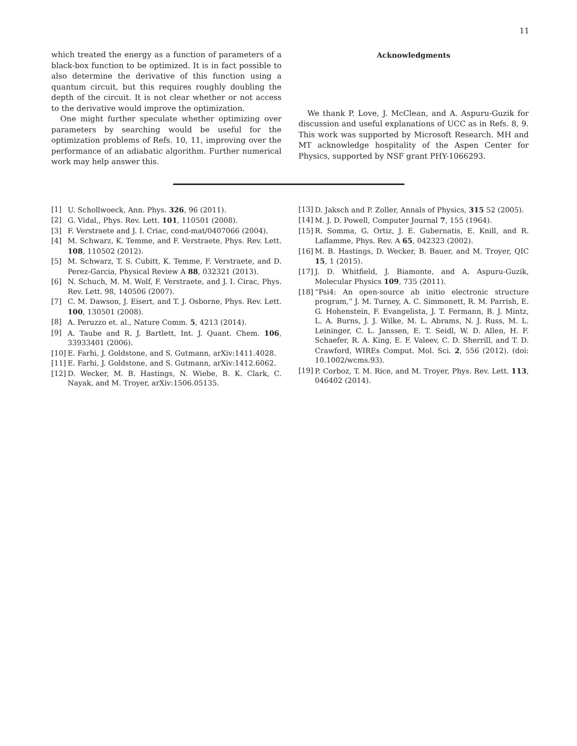11
which treated the energy as a function of parameters of a black-box function to be optimized. It is in fact possible to also determine the derivative of this function using a quantum circuit, but this requires roughly doubling the depth of the circuit. It is not clear whether or not access to the derivative would improve the optimization.
One might further speculate whether optimizing over parameters by searching would be useful for the optimization problems of Refs. 10, 11, improving over the performance of an adiabatic algorithm. Further numerical work may help answer this.
Acknowledgments
We thank P. Love, J. McClean, and A. Aspuru-Guzik for discussion and useful explanations of UCC as in Refs. 8, 9. This work was supported by Microsoft Research. MH and MT acknowledge hospitality of the Aspen Center for Physics, supported by NSF grant PHY-1066293.
[1] U. Schollwoeck, Ann. Phys. 326, 96 (2011).
[2] G. Vidal,, Phys. Rev. Lett. 101, 110501 (2008).
[3] F. Verstraete and J. I. Criac, cond-mat/0407066 (2004).
[4] M. Schwarz, K. Temme, and F. Verstraete, Phys. Rev. Lett. 108, 110502 (2012).
[5] M. Schwarz, T. S. Cubitt, K. Temme, F. Verstraete, and D. Perez-Garcia, Physical Review A 88, 032321 (2013).
[6] N. Schuch, M. M. Wolf, F. Verstraete, and J. I. Cirac, Phys. Rev. Lett. 98, 140506 (2007).
[7] C. M. Dawson, J. Eisert, and T. J. Osborne, Phys. Rev. Lett. 100, 130501 (2008).
[8] A. Peruzzo et. al., Nature Comm. 5, 4213 (2014).
[9] A. Taube and R. J. Bartlett, Int. J. Quant. Chem. 106, 33933401 (2006).
[10] E. Farhi, J. Goldstone, and S. Gutmann, arXiv:1411.4028.
[11] E. Farhi, J. Goldstone, and S. Gutmann, arXiv:1412.6062.
[12] D. Wecker, M. B. Hastings, N. Wiebe, B. K. Clark, C. Nayak, and M. Troyer, arXiv:1506.05135.
[13] D. Jaksch and P. Zoller, Annals of Physics, 315 52 (2005).
[14] M. J. D. Powell, Computer Journal 7, 155 (1964).
[15] R. Somma, G. Ortiz, J. E. Gubernatis, E. Knill, and R. Laflamme, Phys. Rev. A 65, 042323 (2002).
[16] M. B. Hastings, D. Wecker, B. Bauer, and M. Troyer, QIC 15, 1 (2015).
[17] J. D. Whitfield, J. Biamonte, and A. Aspuru-Guzik, Molecular Physics 109, 735 (2011).
[18] “Psi4: An open-source ab initio electronic structure program,” J. M. Turney, A. C. Simmonett, R. M. Parrish, E. G. Hohenstein, F. Evangelista, J. T. Fermann, B. J. Mintz, L. A. Burns, J. J. Wilke, M. L. Abrams, N. J. Russ, M. L. Leininger, C. L. Janssen, E. T. Seidl, W. D. Allen, H. F. Schaefer, R. A. King, E. F. Valeev, C. D. Sherrill, and T. D. Crawford, WIREs Comput. Mol. Sci. 2, 556 (2012). (doi: 10.1002/wcms.93).
[19] P. Corboz, T. M. Rice, and M. Troyer, Phys. Rev. Lett. 113, 046402 (2014).